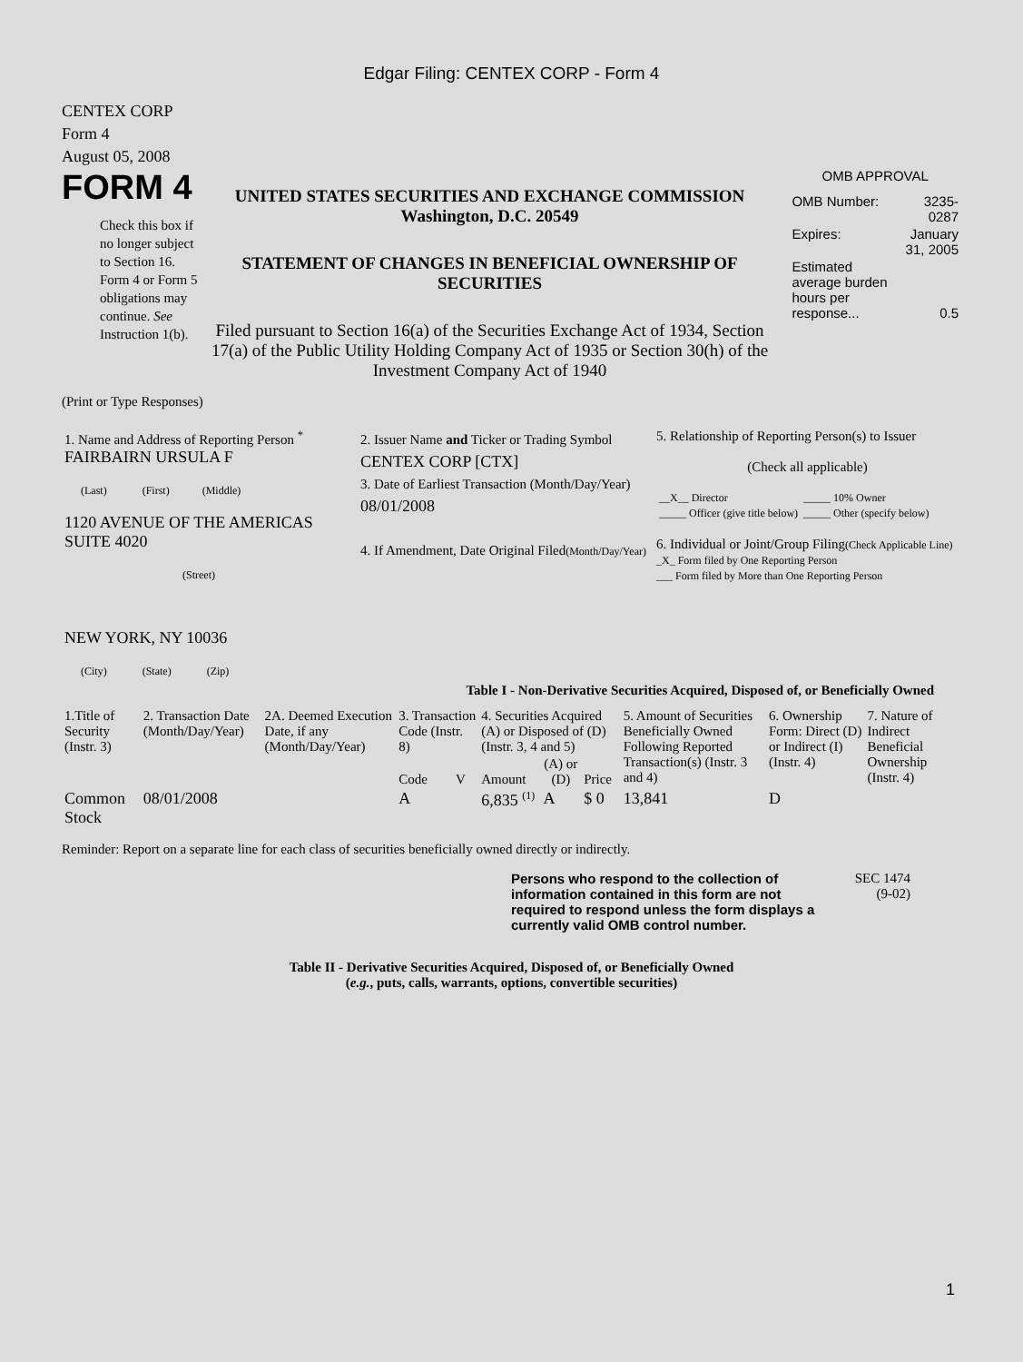Edgar Filing: CENTEX CORP - Form 4
CENTEX CORP
Form 4
August 05, 2008
FORM 4
Check this box if no longer subject to Section 16. Form 4 or Form 5 obligations may continue. See Instruction 1(b).
UNITED STATES SECURITIES AND EXCHANGE COMMISSION
Washington, D.C. 20549
STATEMENT OF CHANGES IN BENEFICIAL OWNERSHIP OF SECURITIES
Filed pursuant to Section 16(a) of the Securities Exchange Act of 1934, Section 17(a) of the Public Utility Holding Company Act of 1935 or Section 30(h) of the Investment Company Act of 1940
OMB APPROVAL
| OMB Number: | 3235-0287 |
| Expires: | January 31, 2005 |
| Estimated average burden hours per response... | 0.5 |
(Print or Type Responses)
| 1. Name and Address of Reporting Person <sup>*</sup> FAIRBAIRN URSULA F (Last) (First) (Middle) 1120 AVENUE OF THE AMERICAS SUITE 4020 (Street) NEW YORK, NY 10036 (City) (State) (Zip) | 2. Issuer Name and Ticker or Trading Symbol CENTEX CORP [CTX] 3. Date of Earliest Transaction (Month/Day/Year) 08/01/2008 4. If Amendment, Date Original Filed (Month/Day/Year) | 5. Relationship of Reporting Person(s) to Issuer (Check all applicable) / __X__ Director / _____ 10% Owner / / _____ Officer (give title below) / _____ Other (specify below) / 6. Individual or Joint/Group Filing (Check Applicable Line) _X_ Form filed by One Reporting Person ___ Form filed by More than One Reporting Person |
Table I - Non-Derivative Securities Acquired, Disposed of, or Beneficially Owned
| 1.Title of Security (Instr. 3) | 2. Transaction Date (Month/Day/Year) | 2A. Deemed Execution Date, if any (Month/Day/Year) | 3. Transaction Code (Instr. 8) | | 4. Securities Acquired (A) or Disposed of (D) (Instr. 3, 4 and 5) | | | 5. Amount of Securities Beneficially Owned Following Reported Transaction(s) (Instr. 3 and 4) | 6. Ownership Form: Direct (D) or Indirect (I) (Instr. 4) | 7. Nature of Indirect Beneficial Ownership (Instr. 4) |
| --- | --- | --- | --- | --- | --- | --- | --- | --- | --- | --- |
| | | | Code | V | Amount | (A) or (D) | Price | | | |
| Common Stock | 08/01/2008 | | A | | 6,835 <sup>(1)</sup> | A | $ 0 | 13,841 | D | |
Reminder: Report on a separate line for each class of securities beneficially owned directly or indirectly.
Persons who respond to the collection of information contained in this form are not required to respond unless the form displays a currently valid OMB control number.
SEC 1474
(9-02)
Table II - Derivative Securities Acquired, Disposed of, or Beneficially Owned
(e.g., puts, calls, warrants, options, convertible securities)
1